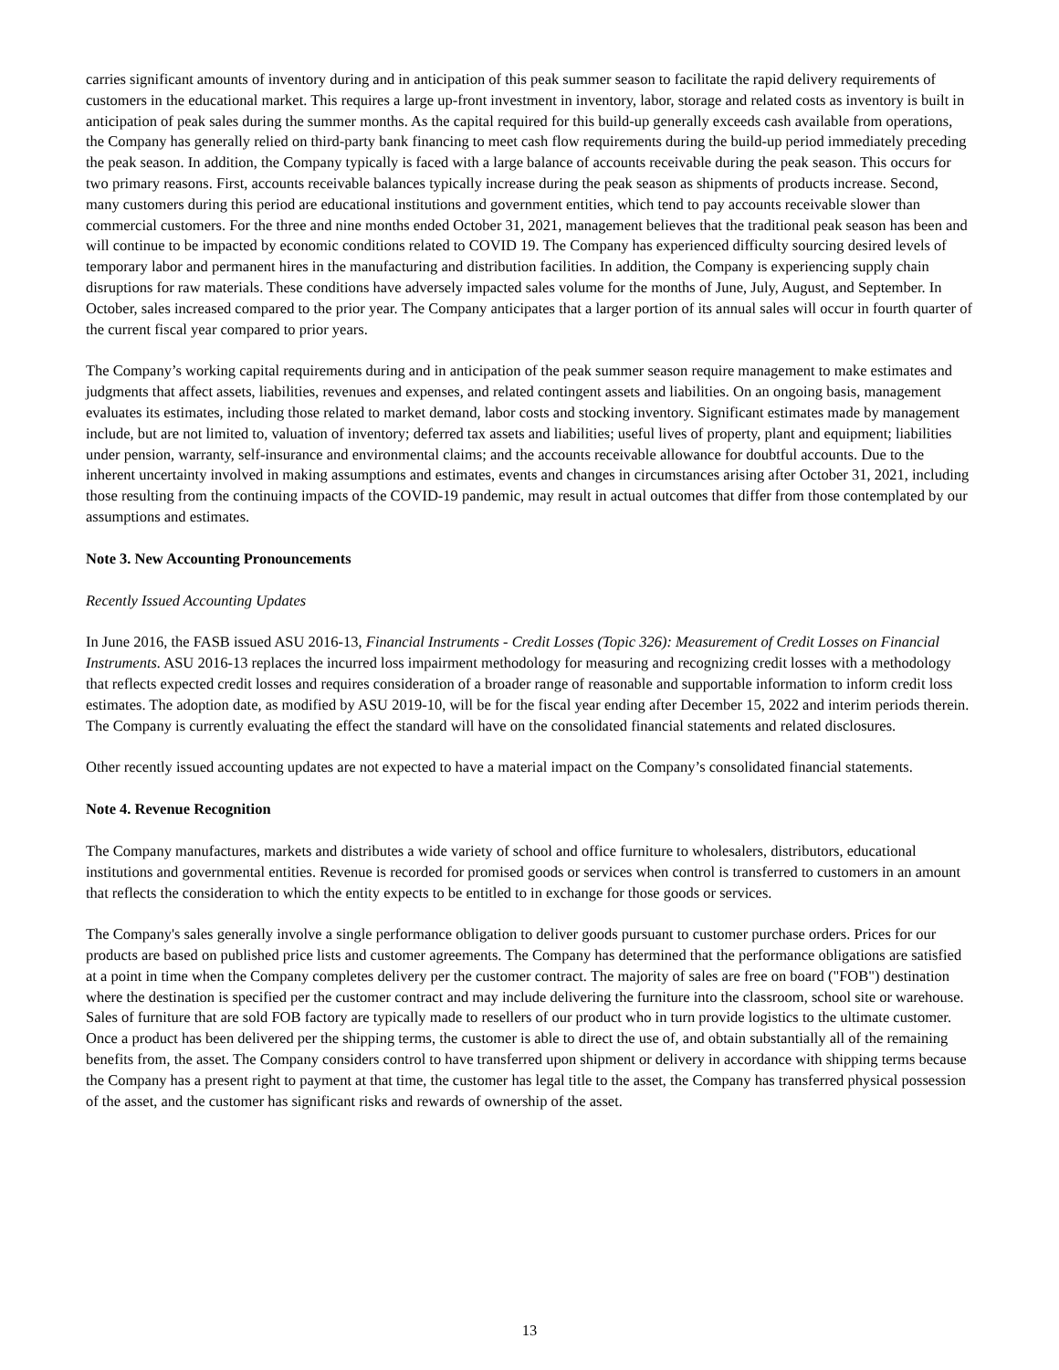carries significant amounts of inventory during and in anticipation of this peak summer season to facilitate the rapid delivery requirements of customers in the educational market. This requires a large up-front investment in inventory, labor, storage and related costs as inventory is built in anticipation of peak sales during the summer months. As the capital required for this build-up generally exceeds cash available from operations, the Company has generally relied on third-party bank financing to meet cash flow requirements during the build-up period immediately preceding the peak season. In addition, the Company typically is faced with a large balance of accounts receivable during the peak season. This occurs for two primary reasons. First, accounts receivable balances typically increase during the peak season as shipments of products increase. Second, many customers during this period are educational institutions and government entities, which tend to pay accounts receivable slower than commercial customers. For the three and nine months ended October 31, 2021, management believes that the traditional peak season has been and will continue to be impacted by economic conditions related to COVID 19. The Company has experienced difficulty sourcing desired levels of temporary labor and permanent hires in the manufacturing and distribution facilities. In addition, the Company is experiencing supply chain disruptions for raw materials. These conditions have adversely impacted sales volume for the months of June, July, August, and September. In October, sales increased compared to the prior year. The Company anticipates that a larger portion of its annual sales will occur in fourth quarter of the current fiscal year compared to prior years.
The Company’s working capital requirements during and in anticipation of the peak summer season require management to make estimates and judgments that affect assets, liabilities, revenues and expenses, and related contingent assets and liabilities. On an ongoing basis, management evaluates its estimates, including those related to market demand, labor costs and stocking inventory. Significant estimates made by management include, but are not limited to, valuation of inventory; deferred tax assets and liabilities; useful lives of property, plant and equipment; liabilities under pension, warranty, self-insurance and environmental claims; and the accounts receivable allowance for doubtful accounts. Due to the inherent uncertainty involved in making assumptions and estimates, events and changes in circumstances arising after October 31, 2021, including those resulting from the continuing impacts of the COVID-19 pandemic, may result in actual outcomes that differ from those contemplated by our assumptions and estimates.
Note 3. New Accounting Pronouncements
Recently Issued Accounting Updates
In June 2016, the FASB issued ASU 2016-13, Financial Instruments - Credit Losses (Topic 326): Measurement of Credit Losses on Financial Instruments. ASU 2016-13 replaces the incurred loss impairment methodology for measuring and recognizing credit losses with a methodology that reflects expected credit losses and requires consideration of a broader range of reasonable and supportable information to inform credit loss estimates. The adoption date, as modified by ASU 2019-10, will be for the fiscal year ending after December 15, 2022 and interim periods therein. The Company is currently evaluating the effect the standard will have on the consolidated financial statements and related disclosures.
Other recently issued accounting updates are not expected to have a material impact on the Company’s consolidated financial statements.
Note 4. Revenue Recognition
The Company manufactures, markets and distributes a wide variety of school and office furniture to wholesalers, distributors, educational institutions and governmental entities. Revenue is recorded for promised goods or services when control is transferred to customers in an amount that reflects the consideration to which the entity expects to be entitled to in exchange for those goods or services.
The Company's sales generally involve a single performance obligation to deliver goods pursuant to customer purchase orders. Prices for our products are based on published price lists and customer agreements. The Company has determined that the performance obligations are satisfied at a point in time when the Company completes delivery per the customer contract. The majority of sales are free on board ("FOB") destination where the destination is specified per the customer contract and may include delivering the furniture into the classroom, school site or warehouse. Sales of furniture that are sold FOB factory are typically made to resellers of our product who in turn provide logistics to the ultimate customer. Once a product has been delivered per the shipping terms, the customer is able to direct the use of, and obtain substantially all of the remaining benefits from, the asset. The Company considers control to have transferred upon shipment or delivery in accordance with shipping terms because the Company has a present right to payment at that time, the customer has legal title to the asset, the Company has transferred physical possession of the asset, and the customer has significant risks and rewards of ownership of the asset.
13